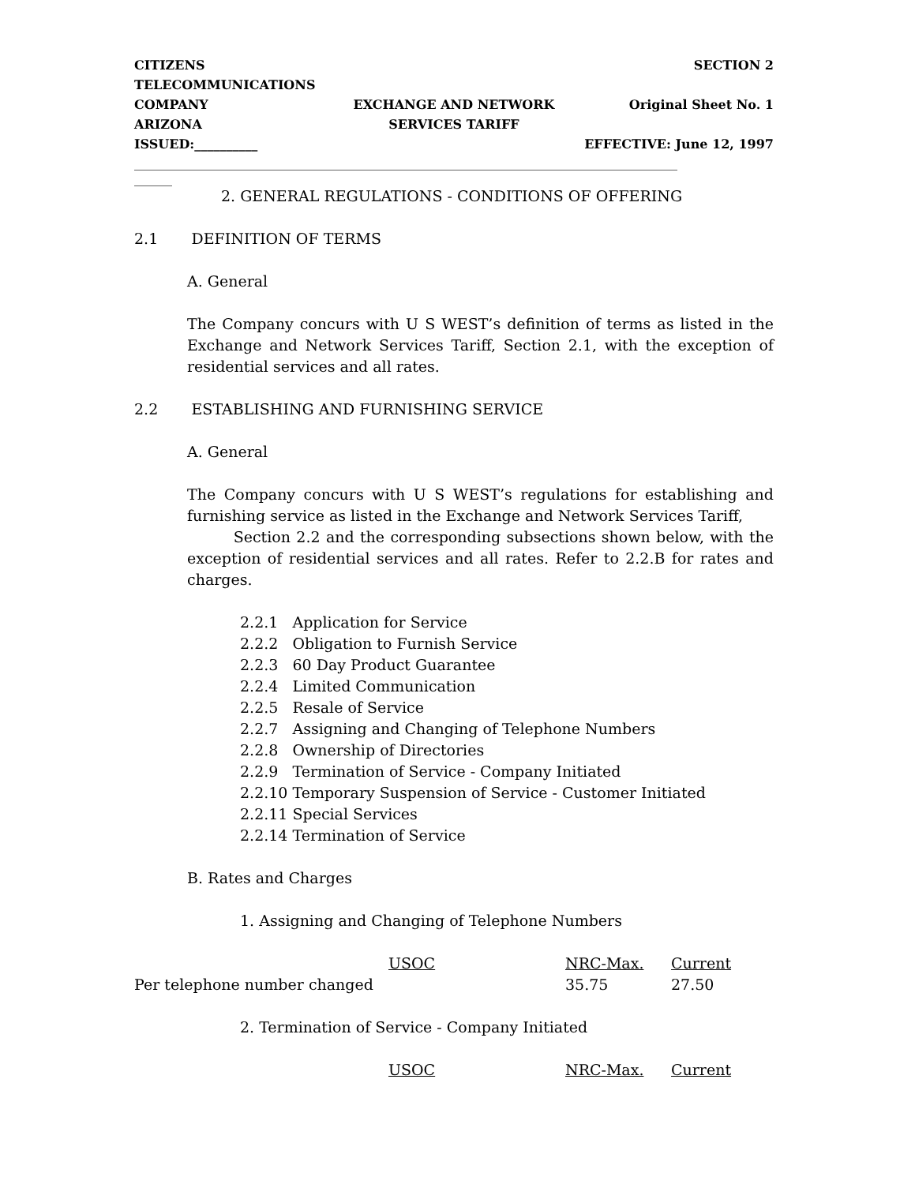CITIZENS TELECOMMUNICATIONS
SECTION 2
COMPANY
EXCHANGE AND NETWORK
Original Sheet No. 1
ARIZONA
SERVICES TARIFF
ISSUED:__________
EFFECTIVE: June 12, 1997
______________________________________________________________________________________
______
2. GENERAL REGULATIONS - CONDITIONS OF OFFERING
2.1 DEFINITION OF TERMS
A. General
The Company concurs with U S WEST’s definition of terms as listed in the Exchange and Network Services Tariff, Section 2.1, with the exception of residential services and all rates.
2.2 ESTABLISHING AND FURNISHING SERVICE
A. General
The Company concurs with U S WEST’s regulations for establishing and furnishing service as listed in the Exchange and Network Services Tariff,
Section 2.2 and the corresponding subsections shown below, with the exception of residential services and all rates. Refer to 2.2.B for rates and charges.
2.2.1 Application for Service
2.2.2 Obligation to Furnish Service
2.2.3 60 Day Product Guarantee
2.2.4 Limited Communication
2.2.5 Resale of Service
2.2.7 Assigning and Changing of Telephone Numbers
2.2.8 Ownership of Directories
2.2.9 Termination of Service - Company Initiated
2.2.10 Temporary Suspension of Service - Customer Initiated
2.2.11 Special Services
2.2.14 Termination of Service
B. Rates and Charges
1. Assigning and Changing of Telephone Numbers
| | USOC | NRC-Max. | Current |
| Per telephone number changed | | 35.75 | 27.50 |
2. Termination of Service - Company Initiated
| | USOC | NRC-Max. | Current |